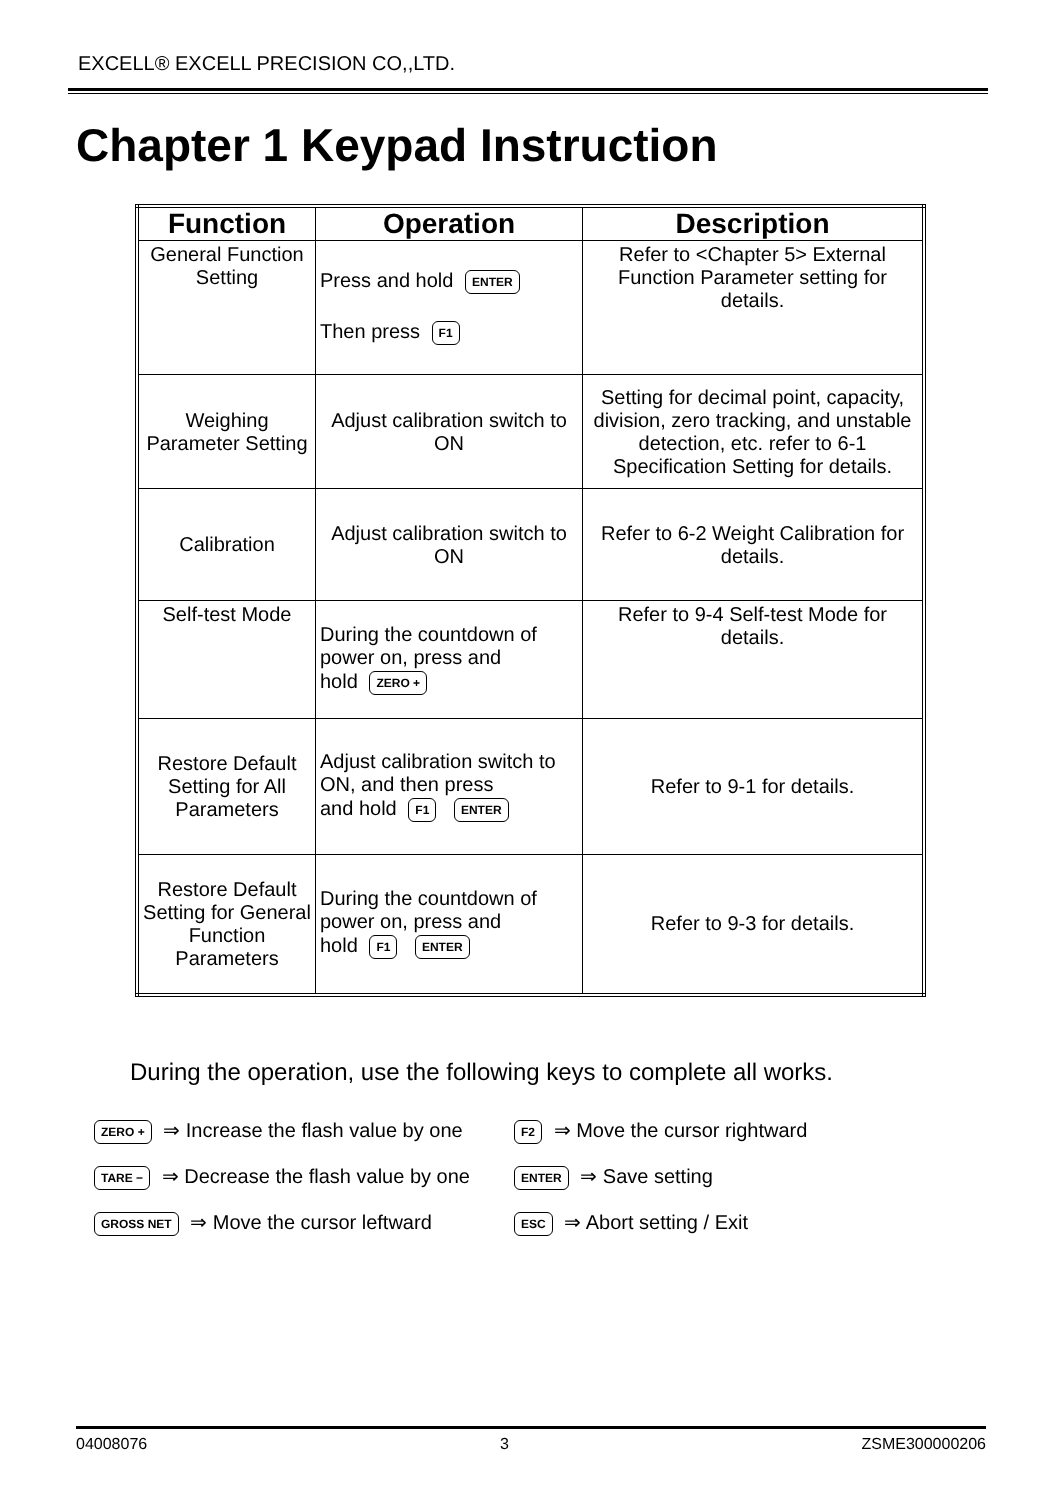EXCELL® EXCELL PRECISION CO,,LTD.
Chapter 1 Keypad Instruction
| Function | Operation | Description |
| --- | --- | --- |
| General Function Setting | Press and hold ENTER Then press F1 | Refer to <Chapter 5> External Function Parameter setting for details. |
| Weighing Parameter Setting | Adjust calibration switch to ON | Setting for decimal point, capacity, division, zero tracking, and unstable detection, etc. refer to 6-1 Specification Setting for details. |
| Calibration | Adjust calibration switch to ON | Refer to 6-2 Weight Calibration for details. |
| Self-test Mode | During the countdown of power on, press and hold ZERO + | Refer to 9-4 Self-test Mode for details. |
| Restore Default Setting for All Parameters | Adjust calibration switch to ON, and then press and hold F1 ENTER | Refer to 9-1 for details. |
| Restore Default Setting for General Function Parameters | During the countdown of power on, press and hold F1 ENTER | Refer to 9-3 for details. |
During the operation, use the following keys to complete all works.
ZERO + ⇒ Increase the flash value by one
F2 ⇒ Move the cursor rightward
TARE − ⇒ Decrease the flash value by one
ENTER ⇒ Save setting
GROSS NET ⇒ Move the cursor leftward
ESC ⇒ Abort setting / Exit
04008076 3 ZSME300000206